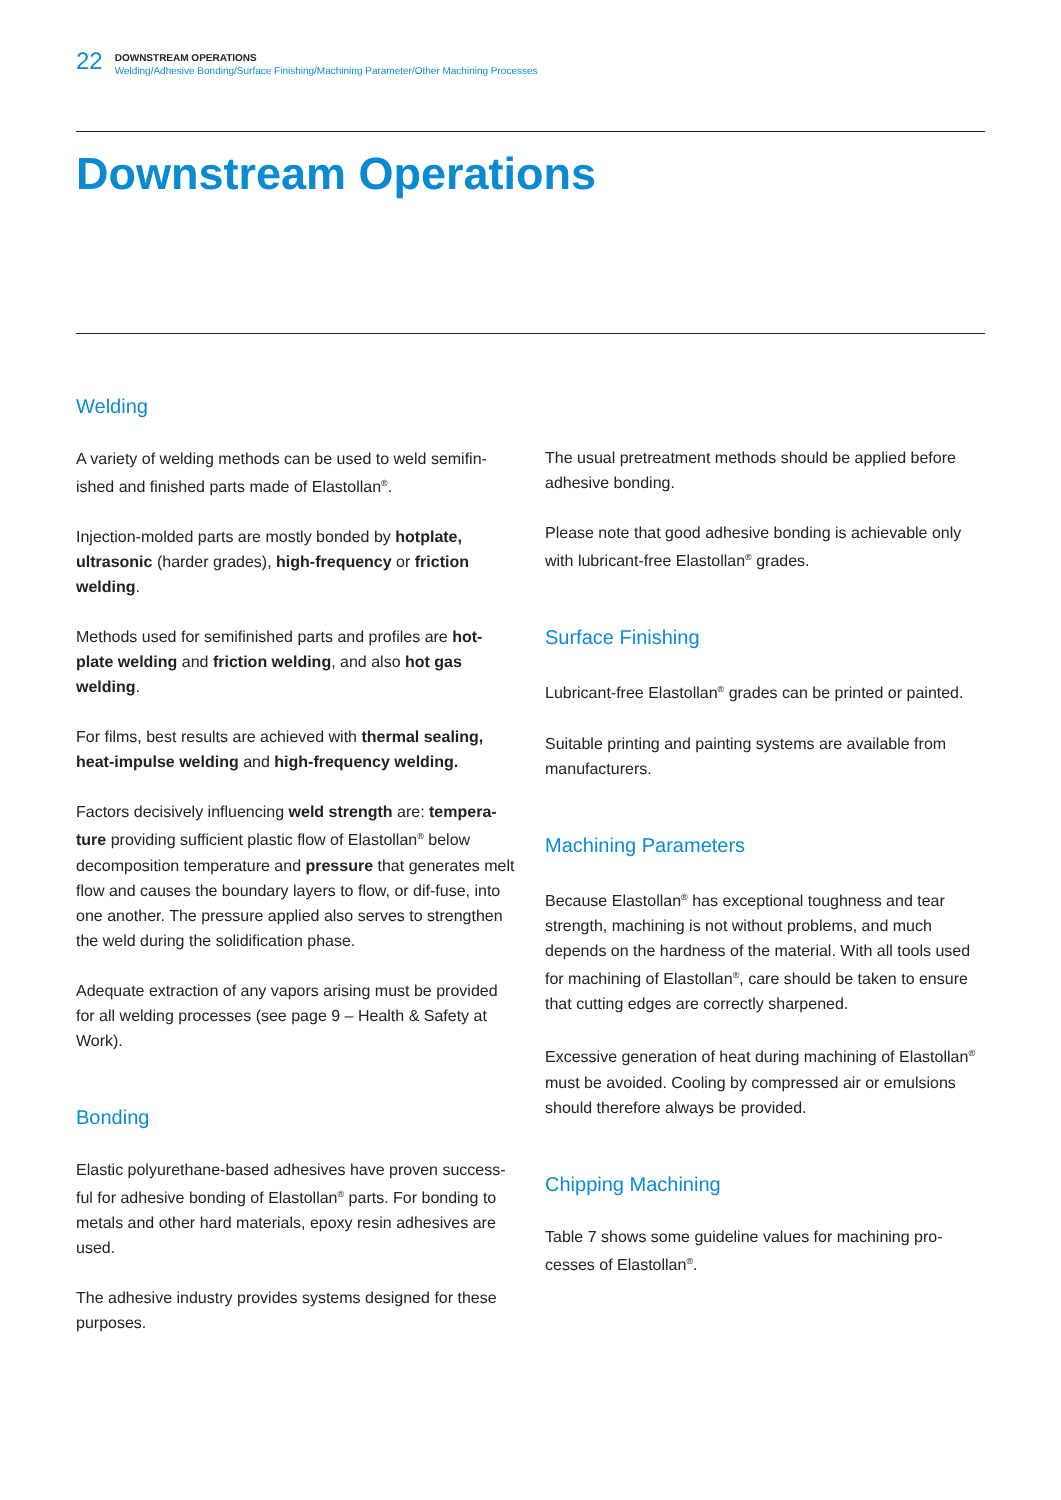22
DOWNSTREAM OPERATIONS
Welding/Adhesive Bonding/Surface Finishing/Machining Parameter/Other Machining Processes
Downstream Operations
Welding
A variety of welding methods can be used to weld semifin-ished and finished parts made of Elastollan<sup>®</sup>.
Injection-molded parts are mostly bonded by hotplate, ultrasonic (harder grades), high-frequency or friction welding.
Methods used for semifinished parts and profiles are hot-plate welding and friction welding, and also hot gas welding.
For films, best results are achieved with thermal sealing, heat-impulse welding and high-frequency welding.
Factors decisively influencing weld strength are: tempera-ture providing sufficient plastic flow of Elastollan<sup>®</sup> below decomposition temperature and pressure that generates melt flow and causes the boundary layers to flow, or dif-fuse, into one another. The pressure applied also serves to strengthen the weld during the solidification phase.
Adequate extraction of any vapors arising must be provided for all welding processes (see page 9 – Health & Safety at Work).
Bonding
Elastic polyurethane-based adhesives have proven success-ful for adhesive bonding of Elastollan<sup>®</sup> parts. For bonding to metals and other hard materials, epoxy resin adhesives are used.
The adhesive industry provides systems designed for these purposes.
The usual pretreatment methods should be applied before adhesive bonding.
Please note that good adhesive bonding is achievable only with lubricant-free Elastollan<sup>®</sup> grades.
Surface Finishing
Lubricant-free Elastollan<sup>®</sup> grades can be printed or painted.
Suitable printing and painting systems are available from manufacturers.
Machining Parameters
Because Elastollan<sup>®</sup> has exceptional toughness and tear strength, machining is not without problems, and much depends on the hardness of the material. With all tools used for machining of Elastollan<sup>®</sup>, care should be taken to ensure that cutting edges are correctly sharpened.
Excessive generation of heat during machining of Elastollan<sup>®</sup> must be avoided. Cooling by compressed air or emulsions should therefore always be provided.
Chipping Machining
Table 7 shows some guideline values for machining pro-cesses of Elastollan<sup>®</sup>.